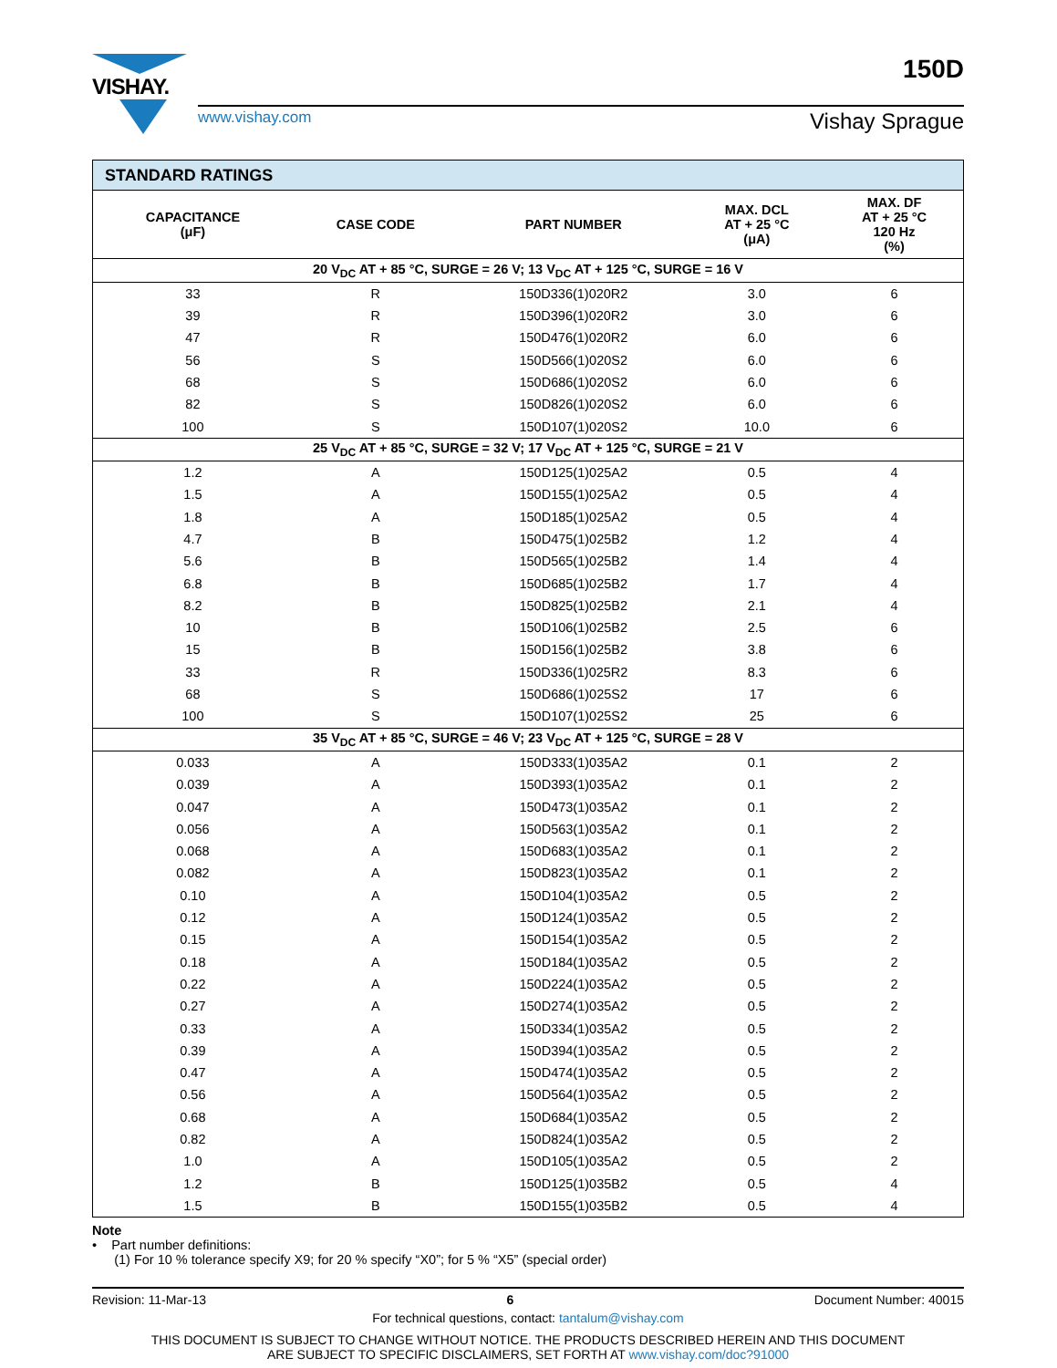VISHAY.
www.vishay.com Vishay Sprague
150D
| STANDARD RATINGS | | | | |
| CAPACITANCE (μF) | CASE CODE | PART NUMBER | MAX. DCL AT + 25 °C (μA) | MAX. DF AT + 25 °C 120 Hz (%) |
| 20 V<sub>DC</sub> AT + 85 °C, SURGE = 26 V; 13 V<sub>DC</sub> AT + 125 °C, SURGE = 16 V | | | | |
| 33 | R | 150D336(1)020R2 | 3.0 | 6 |
| 39 | R | 150D396(1)020R2 | 3.0 | 6 |
| 47 | R | 150D476(1)020R2 | 6.0 | 6 |
| 56 | S | 150D566(1)020S2 | 6.0 | 6 |
| 68 | S | 150D686(1)020S2 | 6.0 | 6 |
| 82 | S | 150D826(1)020S2 | 6.0 | 6 |
| 100 | S | 150D107(1)020S2 | 10.0 | 6 |
| 25 V<sub>DC</sub> AT + 85 °C, SURGE = 32 V; 17 V<sub>DC</sub> AT + 125 °C, SURGE = 21 V | | | | |
| 1.2 | A | 150D125(1)025A2 | 0.5 | 4 |
| 1.5 | A | 150D155(1)025A2 | 0.5 | 4 |
| 1.8 | A | 150D185(1)025A2 | 0.5 | 4 |
| 4.7 | B | 150D475(1)025B2 | 1.2 | 4 |
| 5.6 | B | 150D565(1)025B2 | 1.4 | 4 |
| 6.8 | B | 150D685(1)025B2 | 1.7 | 4 |
| 8.2 | B | 150D825(1)025B2 | 2.1 | 4 |
| 10 | B | 150D106(1)025B2 | 2.5 | 6 |
| 15 | B | 150D156(1)025B2 | 3.8 | 6 |
| 33 | R | 150D336(1)025R2 | 8.3 | 6 |
| 68 | S | 150D686(1)025S2 | 17 | 6 |
| 100 | S | 150D107(1)025S2 | 25 | 6 |
| 35 V<sub>DC</sub> AT + 85 °C, SURGE = 46 V; 23 V<sub>DC</sub> AT + 125 °C, SURGE = 28 V | | | | |
| 0.033 | A | 150D333(1)035A2 | 0.1 | 2 |
| 0.039 | A | 150D393(1)035A2 | 0.1 | 2 |
| 0.047 | A | 150D473(1)035A2 | 0.1 | 2 |
| 0.056 | A | 150D563(1)035A2 | 0.1 | 2 |
| 0.068 | A | 150D683(1)035A2 | 0.1 | 2 |
| 0.082 | A | 150D823(1)035A2 | 0.1 | 2 |
| 0.10 | A | 150D104(1)035A2 | 0.5 | 2 |
| 0.12 | A | 150D124(1)035A2 | 0.5 | 2 |
| 0.15 | A | 150D154(1)035A2 | 0.5 | 2 |
| 0.18 | A | 150D184(1)035A2 | 0.5 | 2 |
| 0.22 | A | 150D224(1)035A2 | 0.5 | 2 |
| 0.27 | A | 150D274(1)035A2 | 0.5 | 2 |
| 0.33 | A | 150D334(1)035A2 | 0.5 | 2 |
| 0.39 | A | 150D394(1)035A2 | 0.5 | 2 |
| 0.47 | A | 150D474(1)035A2 | 0.5 | 2 |
| 0.56 | A | 150D564(1)035A2 | 0.5 | 2 |
| 0.68 | A | 150D684(1)035A2 | 0.5 | 2 |
| 0.82 | A | 150D824(1)035A2 | 0.5 | 2 |
| 1.0 | A | 150D105(1)035A2 | 0.5 | 2 |
| 1.2 | B | 150D125(1)035B2 | 0.5 | 4 |
| 1.5 | B | 150D155(1)035B2 | 0.5 | 4 |
Note
• Part number definitions:
(1) For 10 % tolerance specify X9; for 20 % specify “X0”; for 5 % “X5” (special order)
Revision: 11-Mar-13 6 Document Number: 40015
For technical questions, contact: tantalum@vishay.com
THIS DOCUMENT IS SUBJECT TO CHANGE WITHOUT NOTICE. THE PRODUCTS DESCRIBED HEREIN AND THIS DOCUMENT
ARE SUBJECT TO SPECIFIC DISCLAIMERS, SET FORTH AT www.vishay.com/doc?91000